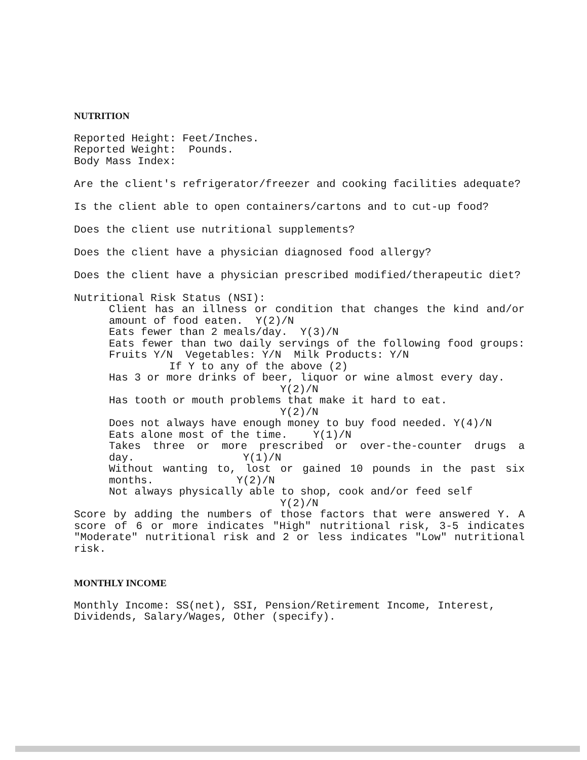NUTRITION
Reported Height: Feet/Inches.
Reported Weight: Pounds.
Body Mass Index:
Are the client's refrigerator/freezer and cooking facilities adequate?
Is the client able to open containers/cartons and to cut-up food?
Does the client use nutritional supplements?
Does the client have a physician diagnosed food allergy?
Does the client have a physician prescribed modified/therapeutic diet?
Nutritional Risk Status (NSI):
Client has an illness or condition that changes the kind and/or amount of food eaten. Y(2)/N
Eats fewer than 2 meals/day. Y(3)/N
Eats fewer than two daily servings of the following food groups: Fruits Y/N Vegetables: Y/N Milk Products: Y/N
If Y to any of the above (2)
Has 3 or more drinks of beer, liquor or wine almost every day.
Y(2)/N
Has tooth or mouth problems that make it hard to eat.
Y(2)/N
Does not always have enough money to buy food needed. Y(4)/N
Eats alone most of the time. Y(1)/N
Takes three or more prescribed or over-the-counter drugs a day. Y(1)/N
Without wanting to, lost or gained 10 pounds in the past six months. Y(2)/N
Not always physically able to shop, cook and/or feed self
Y(2)/N
Score by adding the numbers of those factors that were answered Y. A score of 6 or more indicates "High" nutritional risk, 3-5 indicates "Moderate" nutritional risk and 2 or less indicates "Low" nutritional risk.
MONTHLY INCOME
Monthly Income: SS(net), SSI, Pension/Retirement Income, Interest, Dividends, Salary/Wages, Other (specify).